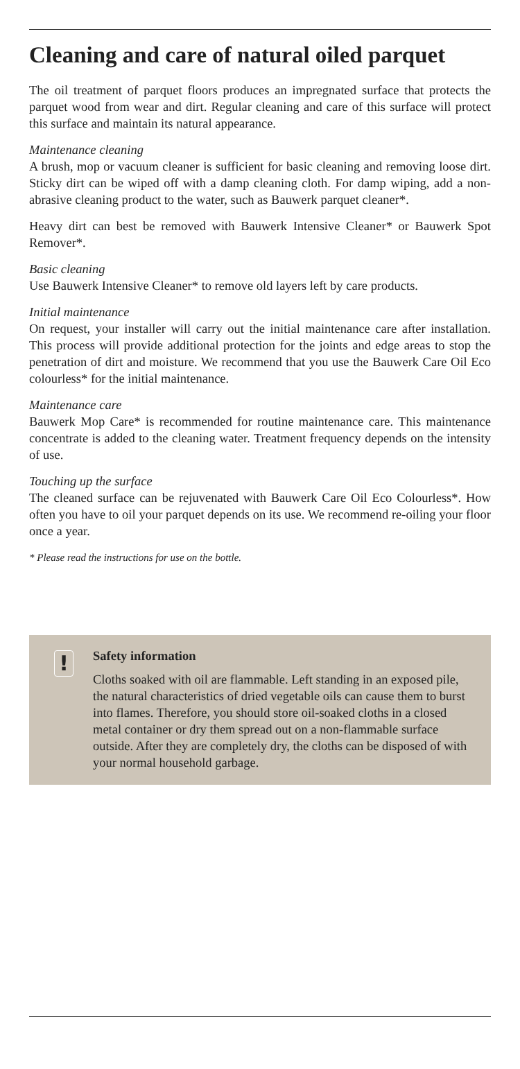Cleaning and care of natural oiled parquet
The oil treatment of parquet floors produces an impregnated surface that protects the parquet wood from wear and dirt. Regular cleaning and care of this surface will protect this surface and maintain its natural appearance.
Maintenance cleaning
A brush, mop or vacuum cleaner is sufficient for basic cleaning and removing loose dirt. Sticky dirt can be wiped off with a damp cleaning cloth. For damp wiping, add a non-abrasive cleaning product to the water, such as Bauwerk parquet cleaner*.
Heavy dirt can best be removed with Bauwerk Intensive Cleaner* or Bauwerk Spot Remover*.
Basic cleaning
Use Bauwerk Intensive Cleaner* to remove old layers left by care products.
Initial maintenance
On request, your installer will carry out the initial maintenance care after installation. This process will provide additional protection for the joints and edge areas to stop the penetration of dirt and moisture. We recommend that you use the Bauwerk Care Oil Eco colourless* for the initial maintenance.
Maintenance care
Bauwerk Mop Care* is recommended for routine maintenance care. This maintenance concentrate is added to the cleaning water. Treatment frequency depends on the intensity of use.
Touching up the surface
The cleaned surface can be rejuvenated with Bauwerk Care Oil Eco Colourless*. How often you have to oil your parquet depends on its use. We recommend re-oiling your floor once a year.
* Please read the instructions for use on the bottle.
!
Safety information
Cloths soaked with oil are flammable. Left standing in an exposed pile, the natural characteristics of dried vegetable oils can cause them to burst into flames. Therefore, you should store oil-soaked cloths in a closed metal container or dry them spread out on a non-flammable surface outside. After they are completely dry, the cloths can be disposed of with your normal household garbage.